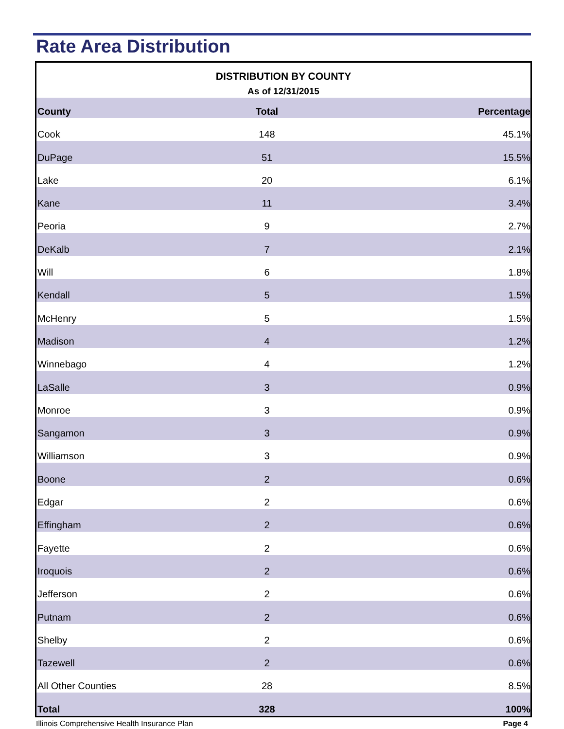Rate Area Distribution
DISTRIBUTION BY COUNTY
As of 12/31/2015
| County | Total | Percentage |
| --- | --- | --- |
| Cook | 148 | 45.1% |
| DuPage | 51 | 15.5% |
| Lake | 20 | 6.1% |
| Kane | 11 | 3.4% |
| Peoria | 9 | 2.7% |
| DeKalb | 7 | 2.1% |
| Will | 6 | 1.8% |
| Kendall | 5 | 1.5% |
| McHenry | 5 | 1.5% |
| Madison | 4 | 1.2% |
| Winnebago | 4 | 1.2% |
| LaSalle | 3 | 0.9% |
| Monroe | 3 | 0.9% |
| Sangamon | 3 | 0.9% |
| Williamson | 3 | 0.9% |
| Boone | 2 | 0.6% |
| Edgar | 2 | 0.6% |
| Effingham | 2 | 0.6% |
| Fayette | 2 | 0.6% |
| Iroquois | 2 | 0.6% |
| Jefferson | 2 | 0.6% |
| Putnam | 2 | 0.6% |
| Shelby | 2 | 0.6% |
| Tazewell | 2 | 0.6% |
| All Other Counties | 28 | 8.5% |
| Total | 328 | 100% |
Illinois Comprehensive Health Insurance Plan Page 4